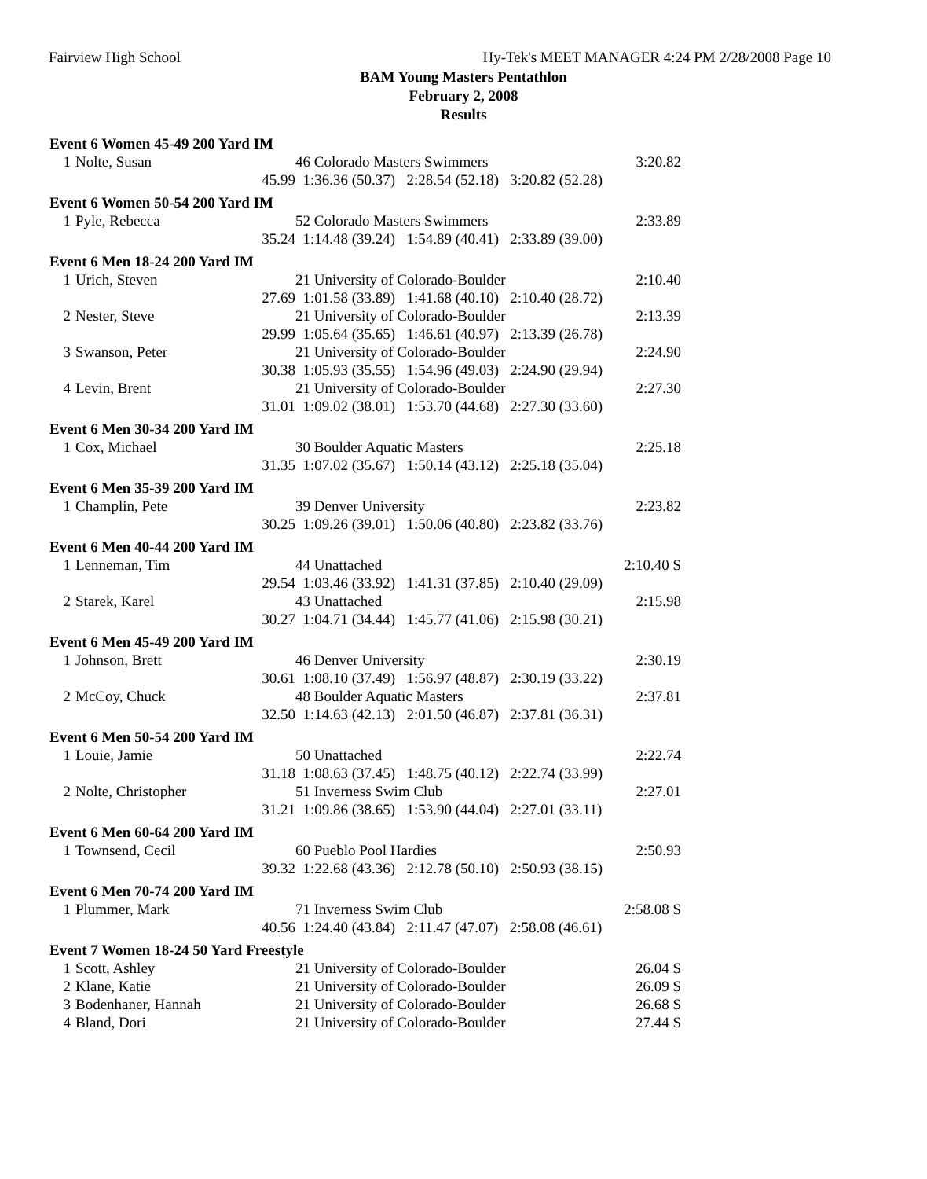Fairview High School Hy-Tek's MEET MANAGER 4:24 PM 2/28/2008 Page 10
BAM Young Masters Pentathlon
February 2, 2008
Results
| Event 6 Women 45-49 200 Yard IM | | | | |
| --- | --- | --- | --- | --- |
| 1 | Nolte, Susan | | 46 Colorado Masters Swimmers | 3:20.82 |
| | | 45.99 | 1:36.36 (50.37) 2:28.54 (52.18) 3:20.82 (52.28) | |
| Event 6 Women 50-54 200 Yard IM | | | | |
| 1 | Pyle, Rebecca | | 52 Colorado Masters Swimmers | 2:33.89 |
| | | 35.24 | 1:14.48 (39.24) 1:54.89 (40.41) 2:33.89 (39.00) | |
| Event 6 Men 18-24 200 Yard IM | | | | |
| 1 | Urich, Steven | | 21 University of Colorado-Boulder | 2:10.40 |
| | | 27.69 | 1:01.58 (33.89) 1:41.68 (40.10) 2:10.40 (28.72) | |
| 2 | Nester, Steve | | 21 University of Colorado-Boulder | 2:13.39 |
| | | 29.99 | 1:05.64 (35.65) 1:46.61 (40.97) 2:13.39 (26.78) | |
| 3 | Swanson, Peter | | 21 University of Colorado-Boulder | 2:24.90 |
| | | 30.38 | 1:05.93 (35.55) 1:54.96 (49.03) 2:24.90 (29.94) | |
| 4 | Levin, Brent | | 21 University of Colorado-Boulder | 2:27.30 |
| | | 31.01 | 1:09.02 (38.01) 1:53.70 (44.68) 2:27.30 (33.60) | |
| Event 6 Men 30-34 200 Yard IM | | | | |
| 1 | Cox, Michael | | 30 Boulder Aquatic Masters | 2:25.18 |
| | | 31.35 | 1:07.02 (35.67) 1:50.14 (43.12) 2:25.18 (35.04) | |
| Event 6 Men 35-39 200 Yard IM | | | | |
| 1 | Champlin, Pete | | 39 Denver University | 2:23.82 |
| | | 30.25 | 1:09.26 (39.01) 1:50.06 (40.80) 2:23.82 (33.76) | |
| Event 6 Men 40-44 200 Yard IM | | | | |
| 1 | Lenneman, Tim | | 44 Unattached | 2:10.40 S |
| | | 29.54 | 1:03.46 (33.92) 1:41.31 (37.85) 2:10.40 (29.09) | |
| 2 | Starek, Karel | | 43 Unattached | 2:15.98 |
| | | 30.27 | 1:04.71 (34.44) 1:45.77 (41.06) 2:15.98 (30.21) | |
| Event 6 Men 45-49 200 Yard IM | | | | |
| 1 | Johnson, Brett | | 46 Denver University | 2:30.19 |
| | | 30.61 | 1:08.10 (37.49) 1:56.97 (48.87) 2:30.19 (33.22) | |
| 2 | McCoy, Chuck | | 48 Boulder Aquatic Masters | 2:37.81 |
| | | 32.50 | 1:14.63 (42.13) 2:01.50 (46.87) 2:37.81 (36.31) | |
| Event 6 Men 50-54 200 Yard IM | | | | |
| 1 | Louie, Jamie | | 50 Unattached | 2:22.74 |
| | | 31.18 | 1:08.63 (37.45) 1:48.75 (40.12) 2:22.74 (33.99) | |
| 2 | Nolte, Christopher | | 51 Inverness Swim Club | 2:27.01 |
| | | 31.21 | 1:09.86 (38.65) 1:53.90 (44.04) 2:27.01 (33.11) | |
| Event 6 Men 60-64 200 Yard IM | | | | |
| 1 | Townsend, Cecil | | 60 Pueblo Pool Hardies | 2:50.93 |
| | | 39.32 | 1:22.68 (43.36) 2:12.78 (50.10) 2:50.93 (38.15) | |
| Event 6 Men 70-74 200 Yard IM | | | | |
| 1 | Plummer, Mark | | 71 Inverness Swim Club | 2:58.08 S |
| | | 40.56 | 1:24.40 (43.84) 2:11.47 (47.07) 2:58.08 (46.61) | |
| Event 7 Women 18-24 50 Yard Freestyle | | | | |
| 1 | Scott, Ashley | | 21 University of Colorado-Boulder | 26.04 S |
| 2 | Klane, Katie | | 21 University of Colorado-Boulder | 26.09 S |
| 3 | Bodenhaner, Hannah | | 21 University of Colorado-Boulder | 26.68 S |
| 4 | Bland, Dori | | 21 University of Colorado-Boulder | 27.44 S |